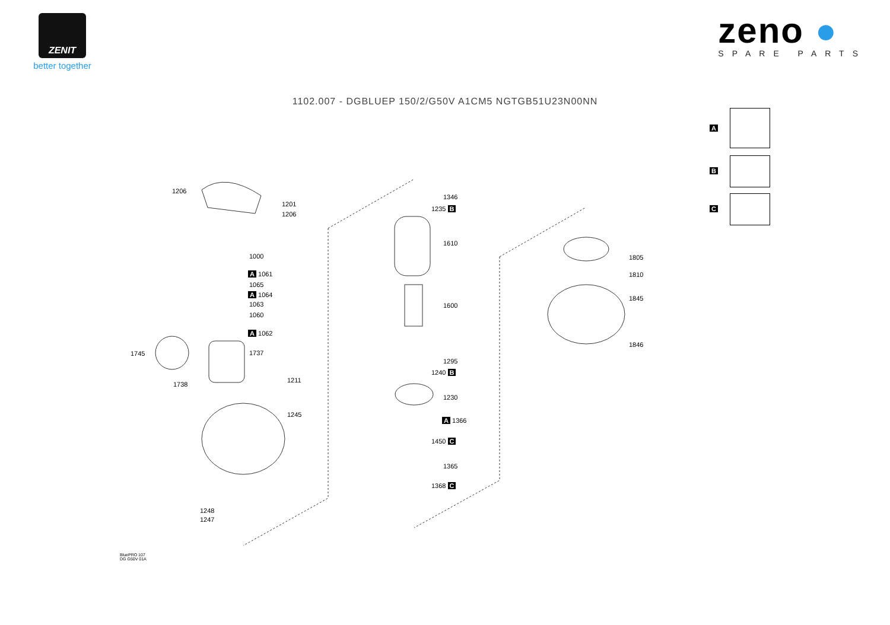ZENIT
better together
zeno ●
SPARE PARTS
1102.007 - DGBLUEP 150/2/G50V A1CM5 NGTGB51U23N00NN
A
B
C
1206
1201
1206
1000
A 1061
1065
A 1064
1063
1060
A 1062
1737 1745
1738
1211
1245
1248
1247
1346
1235 B
1610
1600
1295
1240 B
1230
A 1366
1450 C
1365
1368 C
1805
1810
1845
1846
BluePRO 107
DG G50V 01A